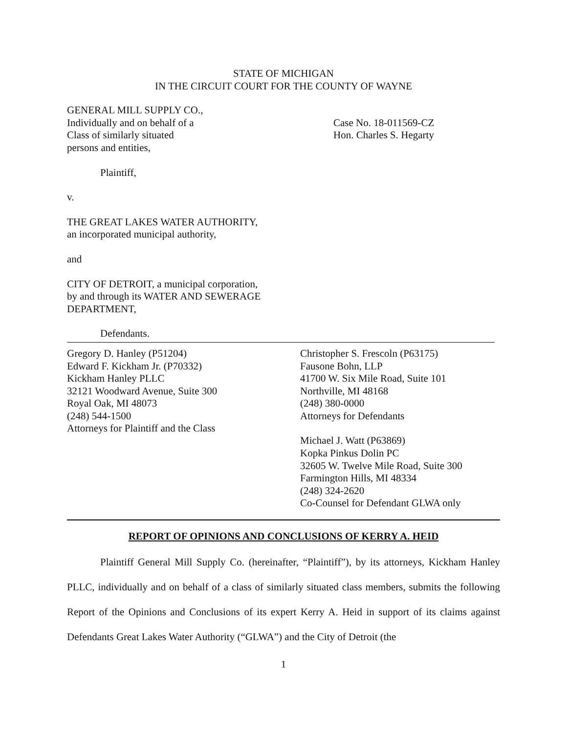STATE OF MICHIGAN
IN THE CIRCUIT COURT FOR THE COUNTY OF WAYNE
GENERAL MILL SUPPLY CO.,
Individually and on behalf of a
Class of similarly situated
persons and entities,
Plaintiff,
v.
THE GREAT LAKES WATER AUTHORITY,
an incorporated municipal authority,
and
CITY OF DETROIT, a municipal corporation,
by and through its WATER AND SEWERAGE
DEPARTMENT,
Defendants.
Case No. 18-011569-CZ
Hon. Charles S. Hegarty
Gregory D. Hanley (P51204)
Edward F. Kickham Jr. (P70332)
Kickham Hanley PLLC
32121 Woodward Avenue, Suite 300
Royal Oak, MI 48073
(248) 544-1500
Attorneys for Plaintiff and the Class
Christopher S. Frescoln (P63175)
Fausone Bohn, LLP
41700 W. Six Mile Road, Suite 101
Northville, MI 48168
(248) 380-0000
Attorneys for Defendants
Michael J. Watt (P63869)
Kopka Pinkus Dolin PC
32605 W. Twelve Mile Road, Suite 300
Farmington Hills, MI 48334
(248) 324-2620
Co-Counsel for Defendant GLWA only
REPORT OF OPINIONS AND CONCLUSIONS OF KERRY A. HEID
Plaintiff General Mill Supply Co. (hereinafter, “Plaintiff”), by its attorneys, Kickham Hanley PLLC, individually and on behalf of a class of similarly situated class members, submits the following Report of the Opinions and Conclusions of its expert Kerry A. Heid in support of its claims against Defendants Great Lakes Water Authority (“GLWA”) and the City of Detroit (the
1